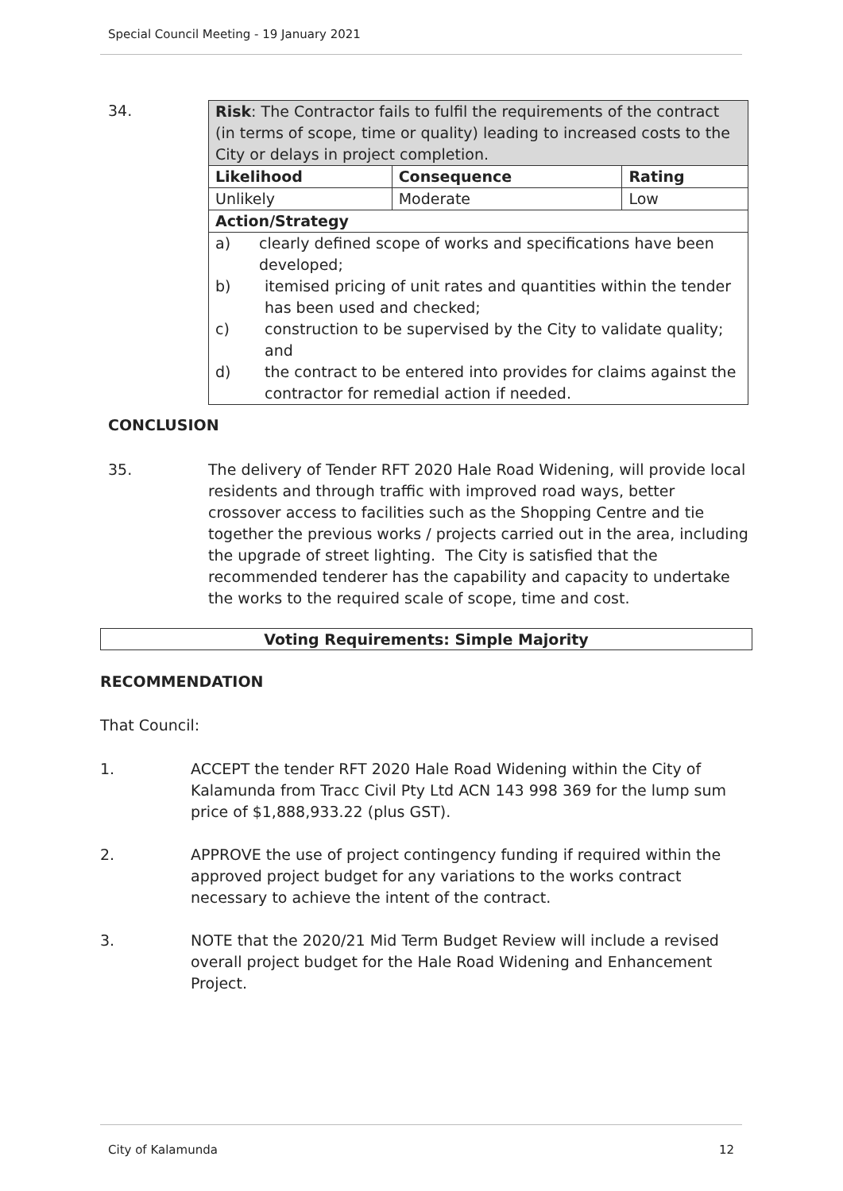Special Council Meeting - 19 January 2021
34.
| Risk : The Contractor fails to fulfil the requirements of the contract (in terms of scope, time or quality) leading to increased costs to the City or delays in project completion. | | |
| Likelihood | Consequence | Rating |
| Unlikely | Moderate | Low |
| Action/Strategy | | |
| a) clearly defined scope of works and specifications have been developed; b) itemised pricing of unit rates and quantities within the tender has been used and checked; c) construction to be supervised by the City to validate quality; and d) the contract to be entered into provides for claims against the contractor for remedial action if needed. | | |
CONCLUSION
35. The delivery of Tender RFT 2020 Hale Road Widening, will provide local residents and through traffic with improved road ways, better crossover access to facilities such as the Shopping Centre and tie together the previous works / projects carried out in the area, including the upgrade of street lighting. The City is satisfied that the recommended tenderer has the capability and capacity to undertake the works to the required scale of scope, time and cost.
Voting Requirements: Simple Majority
RECOMMENDATION
That Council:
1. ACCEPT the tender RFT 2020 Hale Road Widening within the City of Kalamunda from Tracc Civil Pty Ltd ACN 143 998 369 for the lump sum price of $1,888,933.22 (plus GST).
2. APPROVE the use of project contingency funding if required within the approved project budget for any variations to the works contract necessary to achieve the intent of the contract.
3. NOTE that the 2020/21 Mid Term Budget Review will include a revised overall project budget for the Hale Road Widening and Enhancement Project.
City of Kalamunda 12